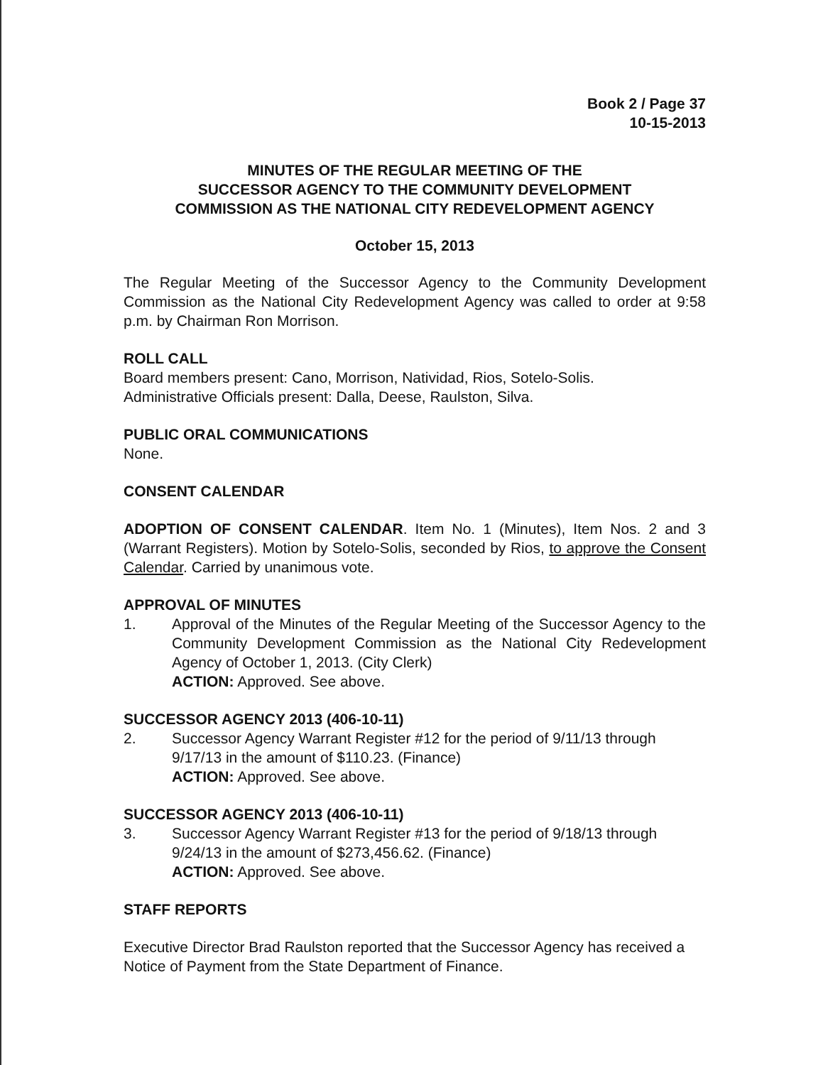Book 2 / Page 37
10-15-2013
MINUTES OF THE REGULAR MEETING OF THE
SUCCESSOR AGENCY TO THE COMMUNITY DEVELOPMENT
COMMISSION AS THE NATIONAL CITY REDEVELOPMENT AGENCY
October 15, 2013
The Regular Meeting of the Successor Agency to the Community Development Commission as the National City Redevelopment Agency was called to order at 9:58 p.m. by Chairman Ron Morrison.
ROLL CALL
Board members present: Cano, Morrison, Natividad, Rios, Sotelo-Solis.
Administrative Officials present: Dalla, Deese, Raulston, Silva.
PUBLIC ORAL COMMUNICATIONS
None.
CONSENT CALENDAR
ADOPTION OF CONSENT CALENDAR. Item No. 1 (Minutes), Item Nos. 2 and 3 (Warrant Registers). Motion by Sotelo-Solis, seconded by Rios, to approve the Consent Calendar. Carried by unanimous vote.
APPROVAL OF MINUTES
1. Approval of the Minutes of the Regular Meeting of the Successor Agency to the Community Development Commission as the National City Redevelopment Agency of October 1, 2013. (City Clerk)
ACTION: Approved. See above.
SUCCESSOR AGENCY 2013 (406-10-11)
2. Successor Agency Warrant Register #12 for the period of 9/11/13 through 9/17/13 in the amount of $110.23. (Finance)
ACTION: Approved. See above.
SUCCESSOR AGENCY 2013 (406-10-11)
3. Successor Agency Warrant Register #13 for the period of 9/18/13 through 9/24/13 in the amount of $273,456.62. (Finance)
ACTION: Approved. See above.
STAFF REPORTS
Executive Director Brad Raulston reported that the Successor Agency has received a Notice of Payment from the State Department of Finance.